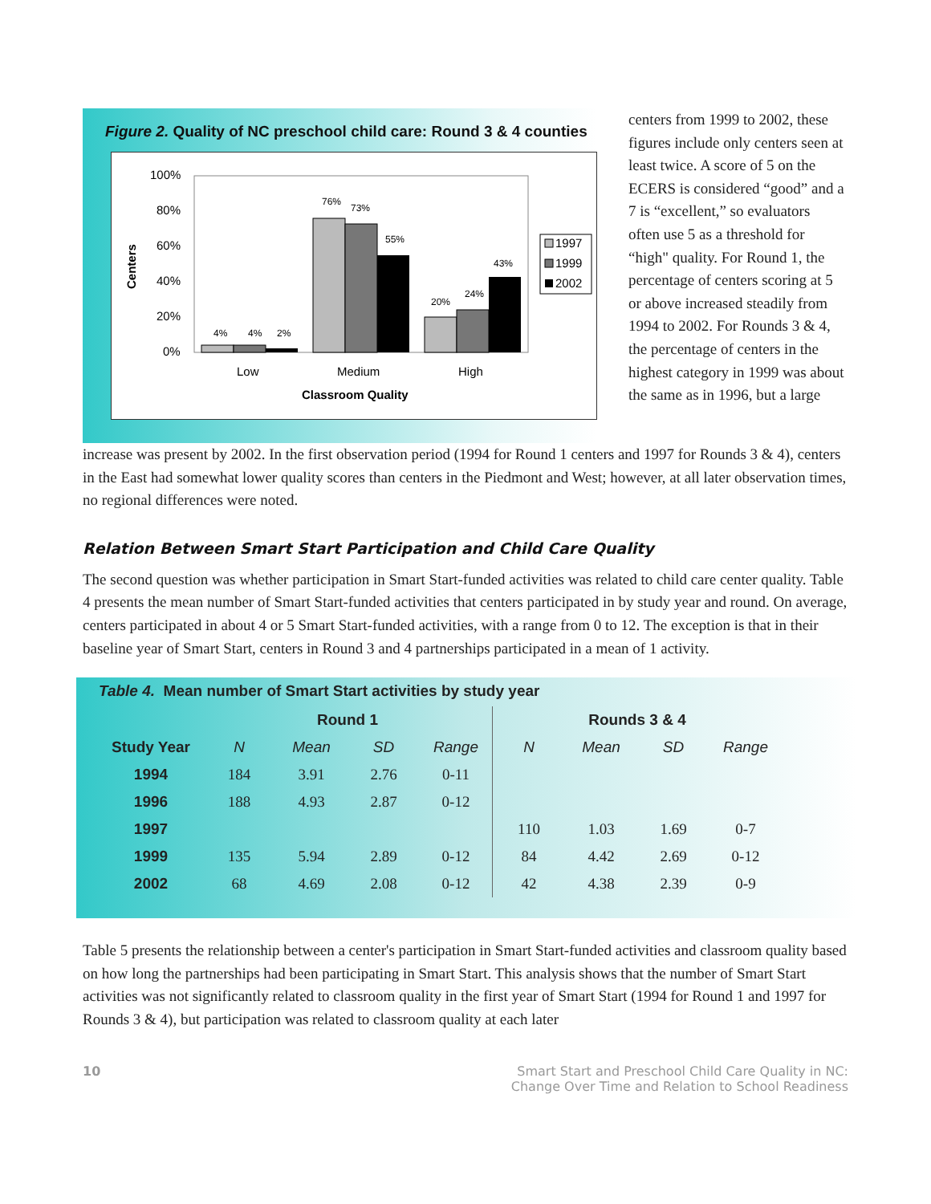Figure 2. Quality of NC preschool child care: Round 3 & 4 counties
Centers
100%
80%
60%
40%
20%
0%
4%
4%
2%
76%
73%
55%
20%
24%
43%
Low
Medium
High
Classroom Quality
1997
1999
2002
centers from 1999 to 2002, these figures include only centers seen at least twice. A score of 5 on the ECERS is considered “good” and a 7 is “excellent,” so evaluators often use 5 as a threshold for “high" quality. For Round 1, the percentage of centers scoring at 5 or above increased steadily from 1994 to 2002. For Rounds 3 & 4, the percentage of centers in the highest category in 1999 was about the same as in 1996, but a large
increase was present by 2002. In the first observation period (1994 for Round 1 centers and 1997 for Rounds 3 & 4), centers in the East had somewhat lower quality scores than centers in the Piedmont and West; however, at all later observation times, no regional differences were noted.
Relation Between Smart Start Participation and Child Care Quality
The second question was whether participation in Smart Start-funded activities was related to child care center quality. Table 4 presents the mean number of Smart Start-funded activities that centers participated in by study year and round. On average, centers participated in about 4 or 5 Smart Start-funded activities, with a range from 0 to 12. The exception is that in their baseline year of Smart Start, centers in Round 3 and 4 partnerships participated in a mean of 1 activity.
Table 4. Mean number of Smart Start activities by study year
| | Round 1 | | | | Rounds 3 & 4 | | | |
| --- | --- | --- | --- | --- | --- | --- | --- | --- |
| Study Year | N | Mean | SD | Range | N | Mean | SD | Range |
| 1994 | 184 | 3.91 | 2.76 | 0-11 | | | | |
| 1996 | 188 | 4.93 | 2.87 | 0-12 | | | | |
| 1997 | | | | | 110 | 1.03 | 1.69 | 0-7 |
| 1999 | 135 | 5.94 | 2.89 | 0-12 | 84 | 4.42 | 2.69 | 0-12 |
| 2002 | 68 | 4.69 | 2.08 | 0-12 | 42 | 4.38 | 2.39 | 0-9 |
Table 5 presents the relationship between a center's participation in Smart Start-funded activities and classroom quality based on how long the partnerships had been participating in Smart Start. This analysis shows that the number of Smart Start activities was not significantly related to classroom quality in the first year of Smart Start (1994 for Round 1 and 1997 for Rounds 3 & 4), but participation was related to classroom quality at each later
10 Smart Start and Preschool Child Care Quality in NC:
Change Over Time and Relation to School Readiness